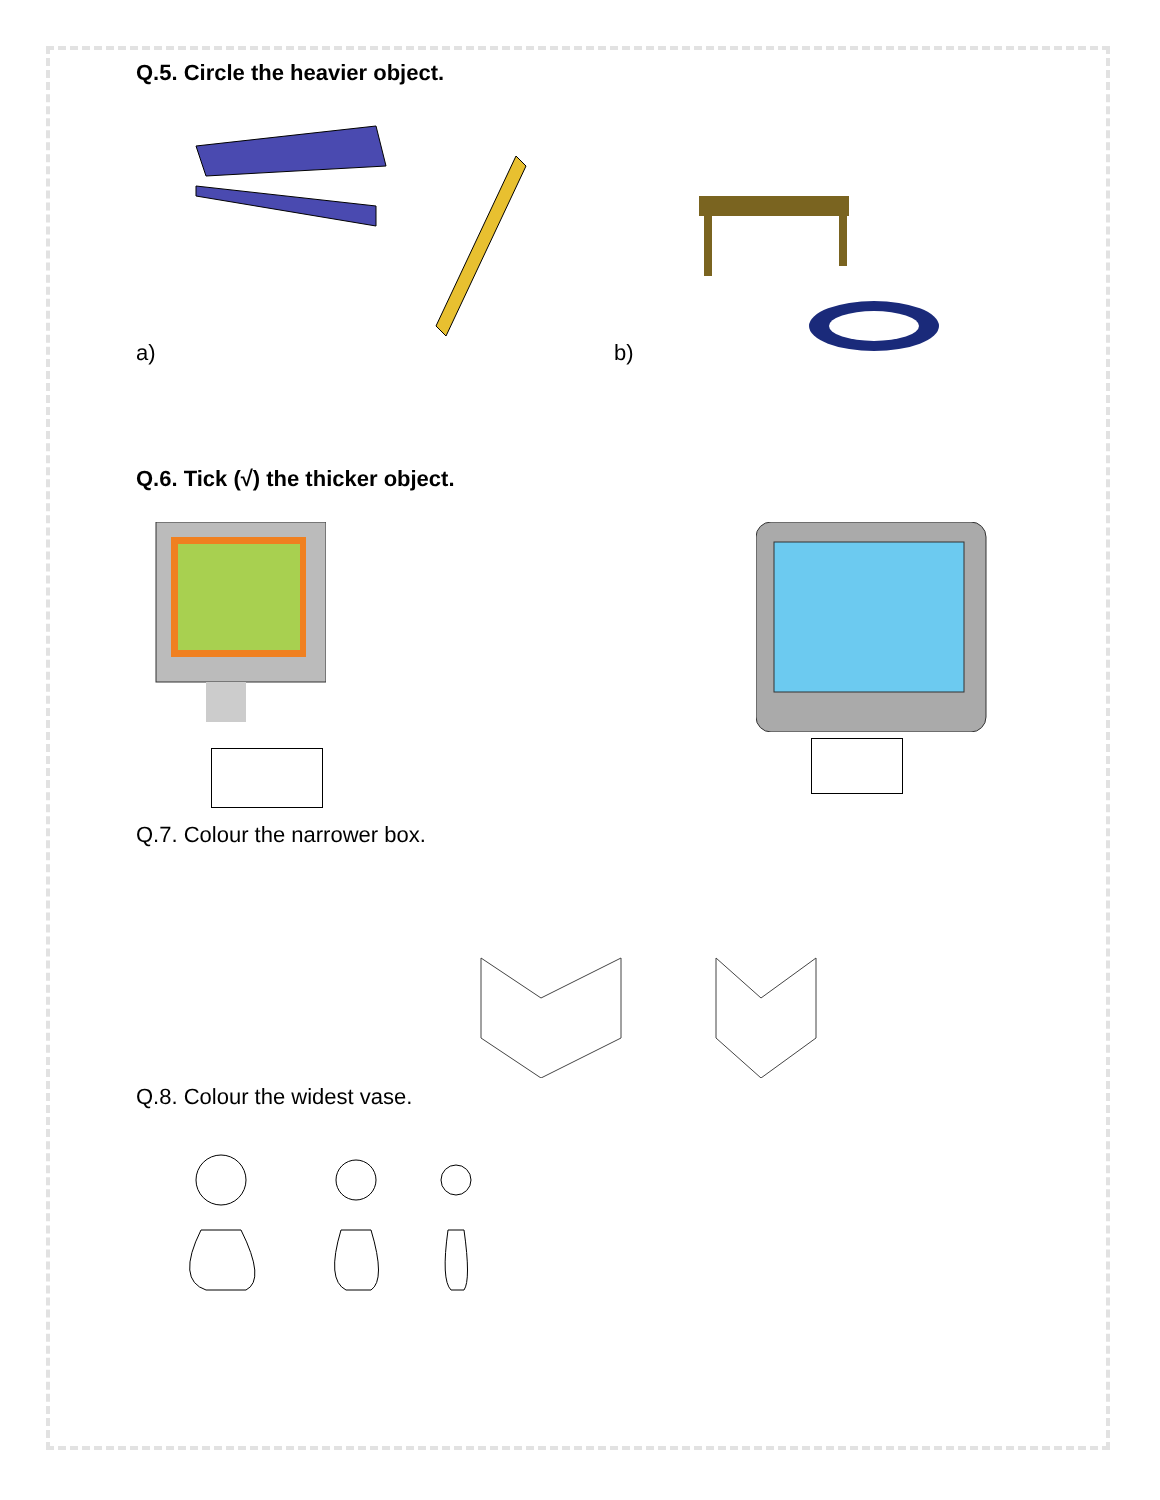Q.5. Circle the heavier object.
a)
b)
Q.6. Tick (√) the thicker object.
Q.7. Colour the narrower box.
Q.8. Colour the widest vase.